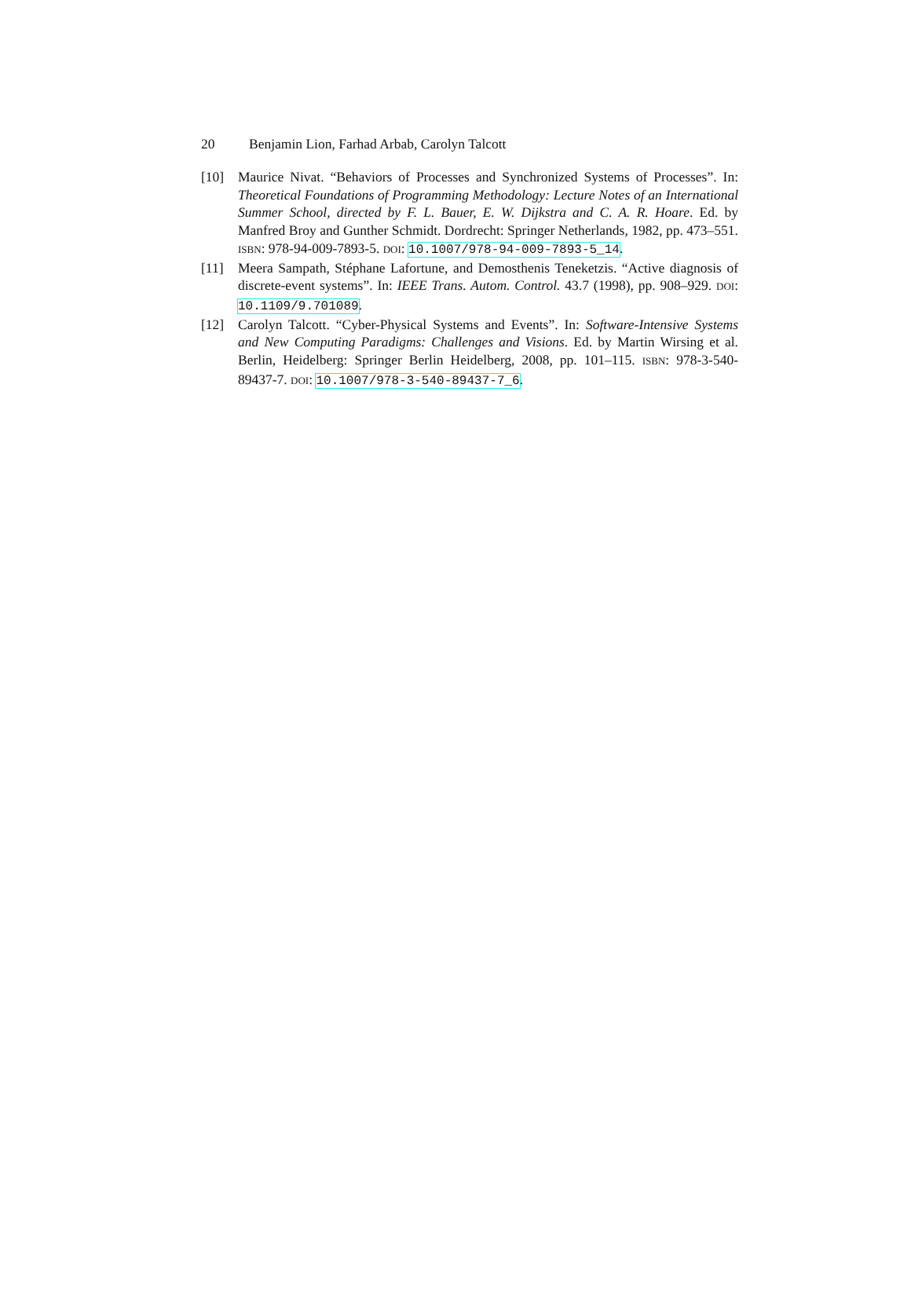20 Benjamin Lion, Farhad Arbab, Carolyn Talcott
[10] Maurice Nivat. “Behaviors of Processes and Synchronized Systems of Processes”. In: Theoretical Foundations of Programming Methodology: Lecture Notes of an International Summer School, directed by F. L. Bauer, E. W. Dijkstra and C. A. R. Hoare. Ed. by Manfred Broy and Gunther Schmidt. Dordrecht: Springer Netherlands, 1982, pp. 473–551. ISBN: 978-94-009-7893-5. DOI: 10.1007/978-94-009-7893-5_14.
[11] Meera Sampath, Stéphane Lafortune, and Demosthenis Teneketzis. “Active diagnosis of discrete-event systems”. In: IEEE Trans. Autom. Control. 43.7 (1998), pp. 908–929. DOI: 10.1109/9.701089.
[12] Carolyn Talcott. “Cyber-Physical Systems and Events”. In: Software-Intensive Systems and New Computing Paradigms: Challenges and Visions. Ed. by Martin Wirsing et al. Berlin, Heidelberg: Springer Berlin Heidelberg, 2008, pp. 101–115. ISBN: 978-3-540-89437-7. DOI: 10.1007/978-3-540-89437-7_6.